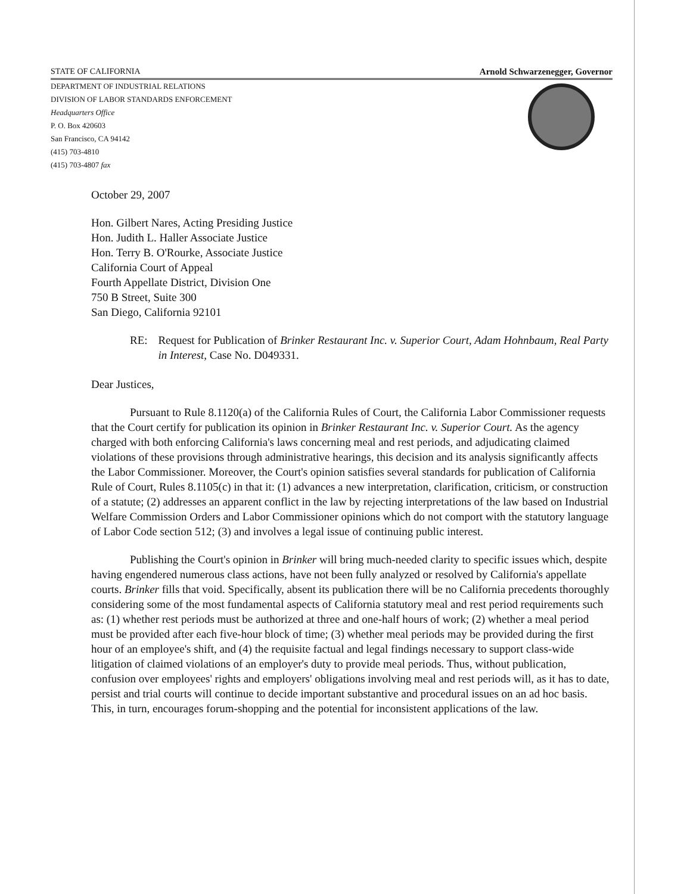STATE OF CALIFORNIA Arnold Schwarzenegger, Governor
DEPARTMENT OF INDUSTRIAL RELATIONS
DIVISION OF LABOR STANDARDS ENFORCEMENT
Headquarters Office
P. O. Box 420603
San Francisco, CA 94142
(415) 703-4810
(415) 703-4807 fax
October 29, 2007
Hon. Gilbert Nares, Acting Presiding Justice
Hon. Judith L. Haller Associate Justice
Hon. Terry B. O'Rourke, Associate Justice
California Court of Appeal
Fourth Appellate District, Division One
750 B Street, Suite 300
San Diego, California 92101
RE: Request for Publication of Brinker Restaurant Inc. v. Superior Court, Adam Hohnbaum, Real Party in Interest, Case No. D049331.
Dear Justices,
Pursuant to Rule 8.1120(a) of the California Rules of Court, the California Labor Commissioner requests that the Court certify for publication its opinion in Brinker Restaurant Inc. v. Superior Court. As the agency charged with both enforcing California's laws concerning meal and rest periods, and adjudicating claimed violations of these provisions through administrative hearings, this decision and its analysis significantly affects the Labor Commissioner. Moreover, the Court's opinion satisfies several standards for publication of California Rule of Court, Rules 8.1105(c) in that it: (1) advances a new interpretation, clarification, criticism, or construction of a statute; (2) addresses an apparent conflict in the law by rejecting interpretations of the law based on Industrial Welfare Commission Orders and Labor Commissioner opinions which do not comport with the statutory language of Labor Code section 512; (3) and involves a legal issue of continuing public interest.
Publishing the Court's opinion in Brinker will bring much-needed clarity to specific issues which, despite having engendered numerous class actions, have not been fully analyzed or resolved by California's appellate courts. Brinker fills that void. Specifically, absent its publication there will be no California precedents thoroughly considering some of the most fundamental aspects of California statutory meal and rest period requirements such as: (1) whether rest periods must be authorized at three and one-half hours of work; (2) whether a meal period must be provided after each five-hour block of time; (3) whether meal periods may be provided during the first hour of an employee's shift, and (4) the requisite factual and legal findings necessary to support class-wide litigation of claimed violations of an employer's duty to provide meal periods. Thus, without publication, confusion over employees' rights and employers' obligations involving meal and rest periods will, as it has to date, persist and trial courts will continue to decide important substantive and procedural issues on an ad hoc basis. This, in turn, encourages forum-shopping and the potential for inconsistent applications of the law.